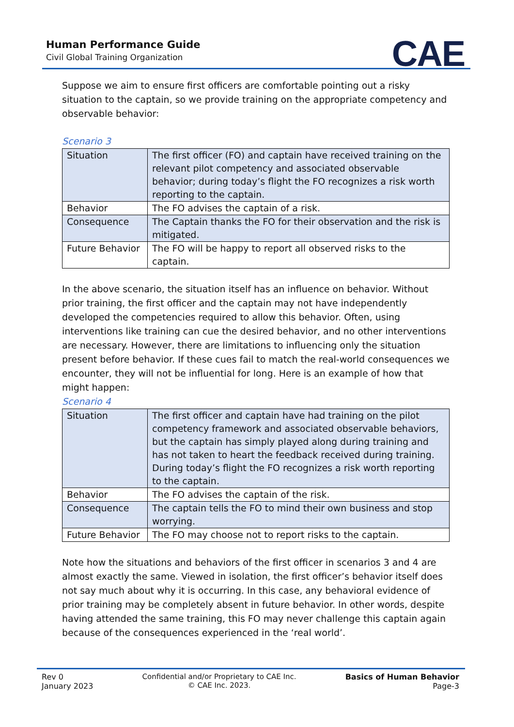Human Performance Guide
Civil Global Training Organization
CAE
Suppose we aim to ensure first officers are comfortable pointing out a risky situation to the captain, so we provide training on the appropriate competency and observable behavior:
Scenario 3
| Situation | The first officer (FO) and captain have received training on the relevant pilot competency and associated observable behavior; during today’s flight the FO recognizes a risk worth reporting to the captain. |
| Behavior | The FO advises the captain of a risk. |
| Consequence | The Captain thanks the FO for their observation and the risk is mitigated. |
| Future Behavior | The FO will be happy to report all observed risks to the captain. |
In the above scenario, the situation itself has an influence on behavior. Without prior training, the first officer and the captain may not have independently developed the competencies required to allow this behavior. Often, using interventions like training can cue the desired behavior, and no other interventions are necessary. However, there are limitations to influencing only the situation present before behavior. If these cues fail to match the real-world consequences we encounter, they will not be influential for long. Here is an example of how that might happen:
Scenario 4
| Situation | The first officer and captain have had training on the pilot competency framework and associated observable behaviors, but the captain has simply played along during training and has not taken to heart the feedback received during training. During today’s flight the FO recognizes a risk worth reporting to the captain. |
| Behavior | The FO advises the captain of the risk. |
| Consequence | The captain tells the FO to mind their own business and stop worrying. |
| Future Behavior | The FO may choose not to report risks to the captain. |
Note how the situations and behaviors of the first officer in scenarios 3 and 4 are almost exactly the same. Viewed in isolation, the first officer’s behavior itself does not say much about why it is occurring. In this case, any behavioral evidence of prior training may be completely absent in future behavior. In other words, despite having attended the same training, this FO may never challenge this captain again because of the consequences experienced in the ‘real world’.
Rev 0
January 2023
Confidential and/or Proprietary to CAE Inc.
© CAE Inc. 2023.
Basics of Human Behavior
Page-3